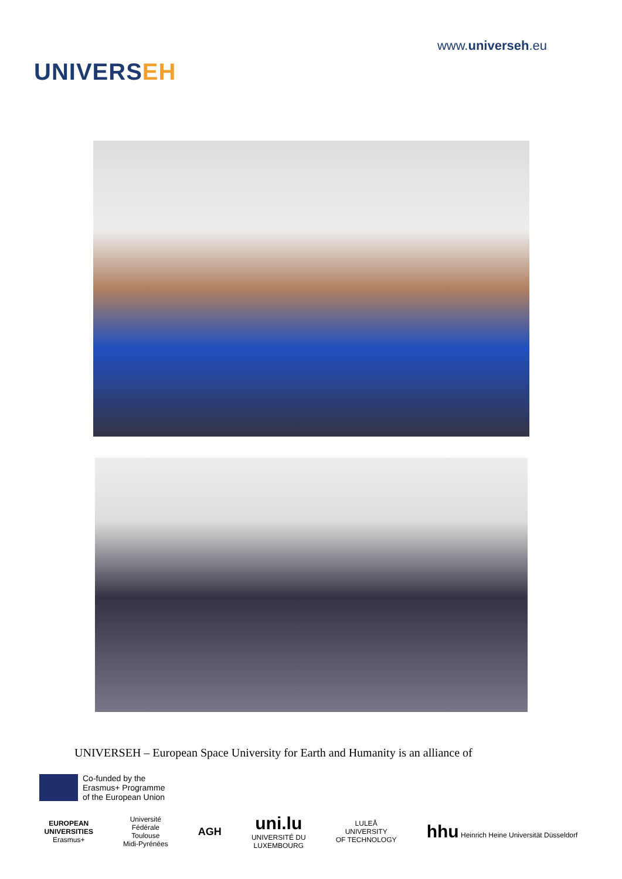UNIVERSEH
www.universeh.eu
UNIVERSEH – European Space University for Earth and Humanity is an alliance of
Co-funded by the
Erasmus+ Programme
of the European Union
EUROPEAN
UNIVERSITIES
Erasmus+
Université
Fédérale
Toulouse
Midi-Pyrénées
AGH
uni.lu
UNIVERSITÉ DU
LUXEMBOURG
LULEÅ
UNIVERSITY
OF TECHNOLOGY
hhu Heinrich Heine Universität Düsseldorf